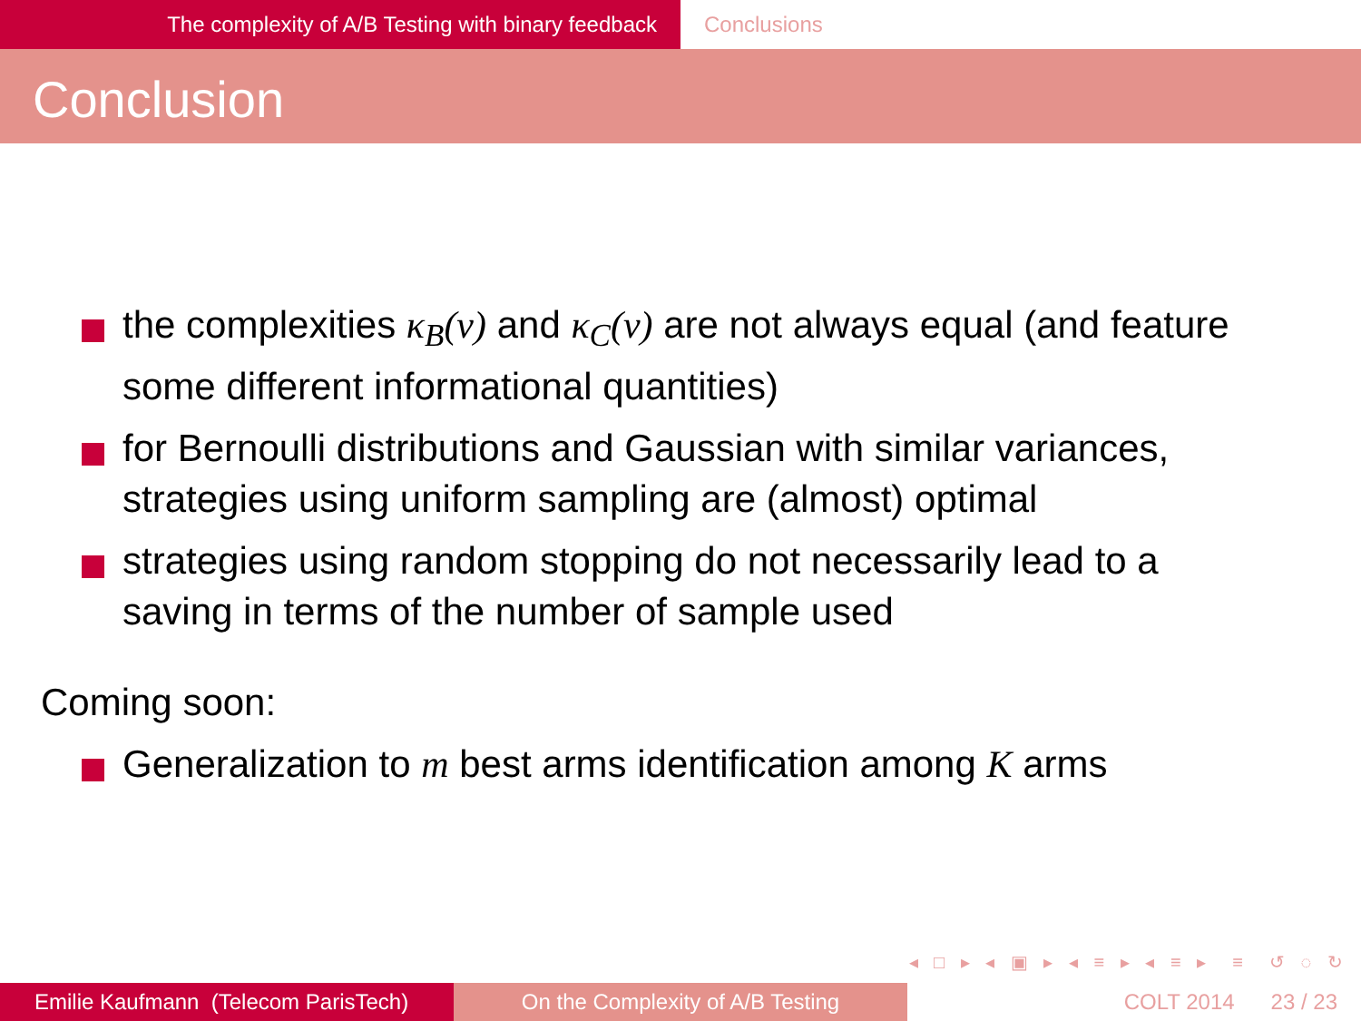The complexity of A/B Testing with binary feedback Conclusions
Conclusion
the complexities κ<sub>B</sub>(ν) and κ<sub>C</sub>(ν) are not always equal (and feature some different informational quantities)
for Bernoulli distributions and Gaussian with similar variances, strategies using uniform sampling are (almost) optimal
strategies using random stopping do not necessarily lead to a saving in terms of the number of sample used
Coming soon:
Generalization to m best arms identification among K arms
◂ □ ▸ ◂ ▣ ▸ ◂ ≡ ▸ ◂ ≡ ▸ ≡ ↺ ◌ ↻
Emilie Kaufmann (Telecom ParisTech)
On the Complexity of A/B Testing COLT 2014 23 / 23